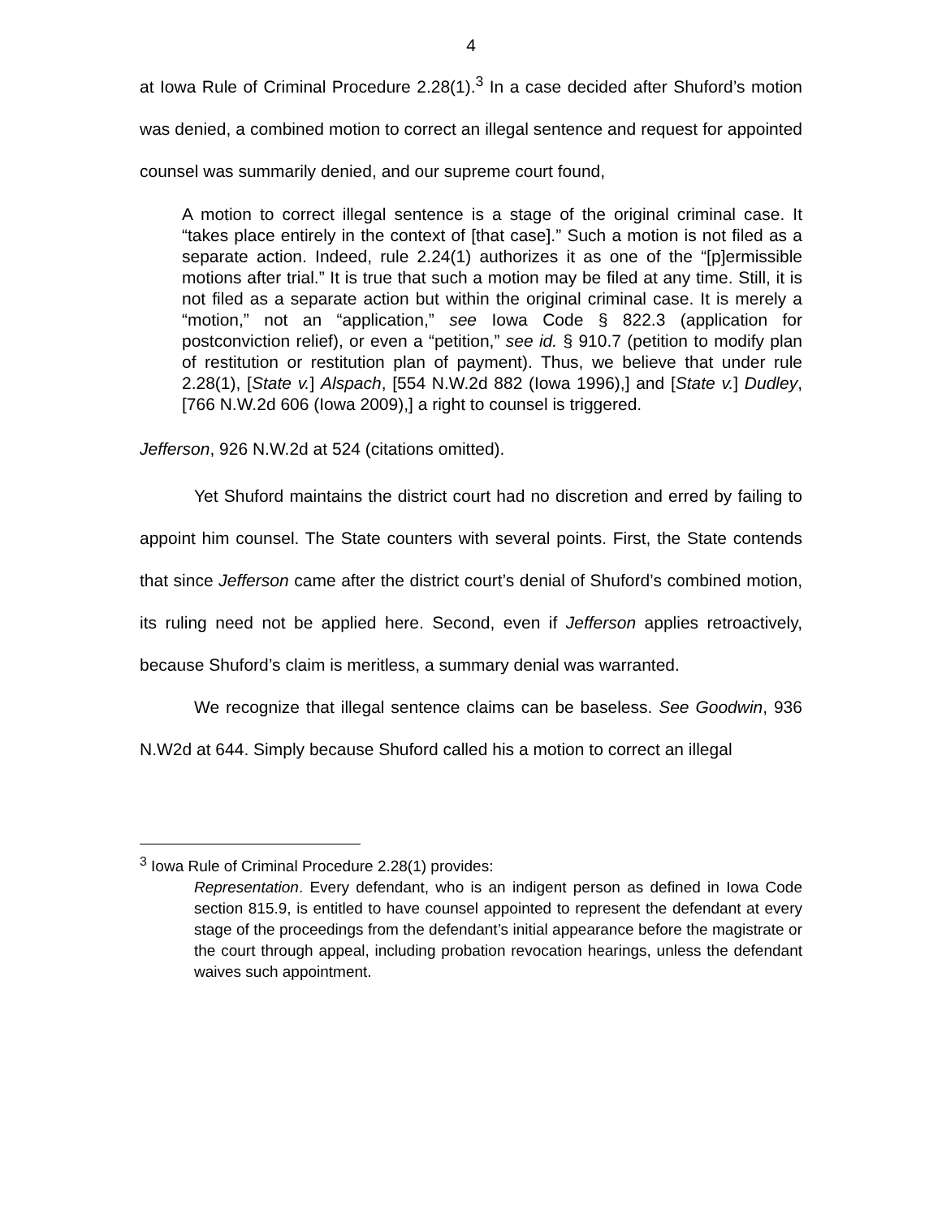4
at Iowa Rule of Criminal Procedure 2.28(1).<sup>3</sup> In a case decided after Shuford’s motion was denied, a combined motion to correct an illegal sentence and request for appointed counsel was summarily denied, and our supreme court found,
A motion to correct illegal sentence is a stage of the original criminal case. It “takes place entirely in the context of [that case].” Such a motion is not filed as a separate action. Indeed, rule 2.24(1) authorizes it as one of the “[p]ermissible motions after trial.” It is true that such a motion may be filed at any time. Still, it is not filed as a separate action but within the original criminal case. It is merely a “motion,” not an “application,” see Iowa Code § 822.3 (application for postconviction relief), or even a “petition,” see id. § 910.7 (petition to modify plan of restitution or restitution plan of payment). Thus, we believe that under rule 2.28(1), [State v.] Alspach, [554 N.W.2d 882 (Iowa 1996),] and [State v.] Dudley, [766 N.W.2d 606 (Iowa 2009),] a right to counsel is triggered.
Jefferson, 926 N.W.2d at 524 (citations omitted).
Yet Shuford maintains the district court had no discretion and erred by failing to appoint him counsel. The State counters with several points. First, the State contends that since Jefferson came after the district court’s denial of Shuford’s combined motion, its ruling need not be applied here. Second, even if Jefferson applies retroactively, because Shuford’s claim is meritless, a summary denial was warranted.
We recognize that illegal sentence claims can be baseless. See Goodwin, 936 N.W2d at 644. Simply because Shuford called his a motion to correct an illegal
<sup>3</sup> Iowa Rule of Criminal Procedure 2.28(1) provides:
Representation. Every defendant, who is an indigent person as defined in Iowa Code section 815.9, is entitled to have counsel appointed to represent the defendant at every stage of the proceedings from the defendant’s initial appearance before the magistrate or the court through appeal, including probation revocation hearings, unless the defendant waives such appointment.